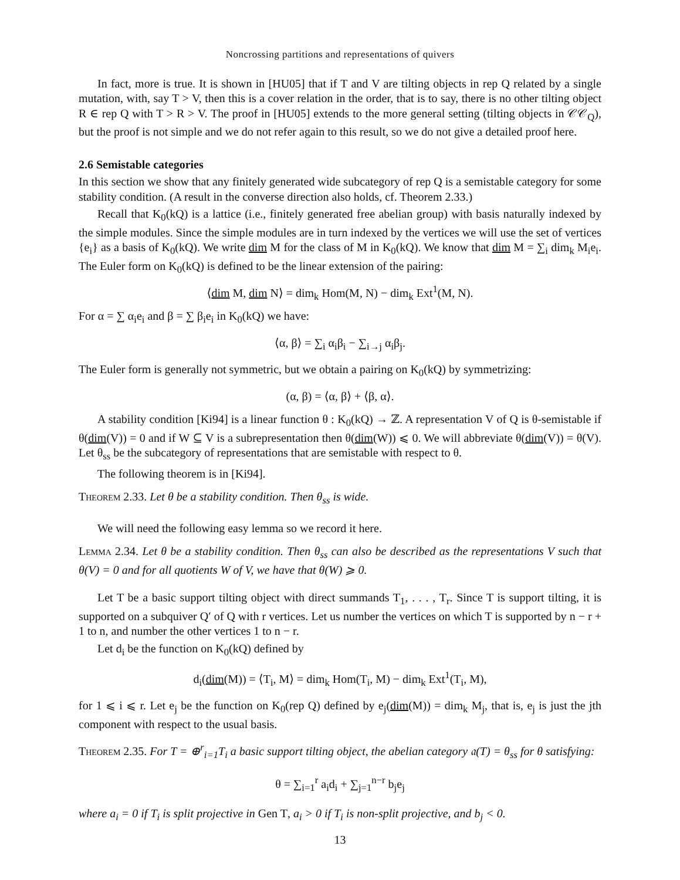Noncrossing partitions and representations of quivers
In fact, more is true. It is shown in [HU05] that if T and V are tilting objects in rep Q related by a single mutation, with, say T > V, then this is a cover relation in the order, that is to say, there is no other tilting object R ∈ rep Q with T > R > V. The proof in [HU05] extends to the more general setting (tilting objects in 𝒞𝒞<sub>Q</sub>), but the proof is not simple and we do not refer again to this result, so we do not give a detailed proof here.
2.6 Semistable categories
In this section we show that any finitely generated wide subcategory of rep Q is a semistable category for some stability condition. (A result in the converse direction also holds, cf. Theorem 2.33.)
Recall that K<sub>0</sub>(kQ) is a lattice (i.e., finitely generated free abelian group) with basis naturally indexed by the simple modules. Since the simple modules are in turn indexed by the vertices we will use the set of vertices {e<sub>i</sub>} as a basis of K<sub>0</sub>(kQ). We write dim M for the class of M in K<sub>0</sub>(kQ). We know that dim M = ∑<sub>i</sub> dim<sub>k</sub> M<sub>i</sub>e<sub>i</sub>. The Euler form on K<sub>0</sub>(kQ) is defined to be the linear extension of the pairing:
⟨dim M, dim N⟩ = dim<sub>k</sub> Hom(M, N) − dim<sub>k</sub> Ext<sup>1</sup>(M, N).
For α = ∑ α<sub>i</sub>e<sub>i</sub> and β = ∑ β<sub>i</sub>e<sub>i</sub> in K<sub>0</sub>(kQ) we have:
⟨α, β⟩ = ∑<sub>i</sub> α<sub>i</sub>β<sub>i</sub> − ∑<sub>i→j</sub> α<sub>i</sub>β<sub>j</sub>.
The Euler form is generally not symmetric, but we obtain a pairing on K<sub>0</sub>(kQ) by symmetrizing:
(α, β) = ⟨α, β⟩ + ⟨β, α⟩.
A stability condition [Ki94] is a linear function θ : K<sub>0</sub>(kQ) → ℤ. A representation V of Q is θ-semistable if θ(dim(V)) = 0 and if W ⊆ V is a subrepresentation then θ(dim(W)) ⩽ 0. We will abbreviate θ(dim(V)) = θ(V). Let θ<sub>ss</sub> be the subcategory of representations that are semistable with respect to θ.
The following theorem is in [Ki94].
Theorem 2.33. Let θ be a stability condition. Then θ<sub>ss</sub> is wide.
We will need the following easy lemma so we record it here.
Lemma 2.34. Let θ be a stability condition. Then θ<sub>ss</sub> can also be described as the representations V such that θ(V) = 0 and for all quotients W of V, we have that θ(W) ⩾ 0.
Let T be a basic support tilting object with direct summands T<sub>1</sub>, . . . , T<sub>r</sub>. Since T is support tilting, it is supported on a subquiver Q′ of Q with r vertices. Let us number the vertices on which T is supported by n − r + 1 to n, and number the other vertices 1 to n − r.
Let d<sub>i</sub> be the function on K<sub>0</sub>(kQ) defined by
d<sub>i</sub>(dim(M)) = ⟨T<sub>i</sub>, M⟩ = dim<sub>k</sub> Hom(T<sub>i</sub>, M) − dim<sub>k</sub> Ext<sup>1</sup>(T<sub>i</sub>, M),
for 1 ⩽ i ⩽ r. Let e<sub>j</sub> be the function on K<sub>0</sub>(rep Q) defined by e<sub>j</sub>(dim(M)) = dim<sub>k</sub> M<sub>j</sub>, that is, e<sub>j</sub> is just the jth component with respect to the usual basis.
Theorem 2.35. For T = ⊕<sup>r</sup><sub>i=1</sub>T<sub>i</sub> a basic support tilting object, the abelian category 𝔞(T) = θ<sub>ss</sub> for θ satisfying:
θ = ∑<sub>i=1</sub><sup>r</sup> a<sub>i</sub>d<sub>i</sub> + ∑<sub>j=1</sub><sup>n−r</sup> b<sub>j</sub>e<sub>j</sub>
where a<sub>i</sub> = 0 if T<sub>i</sub> is split projective in Gen T, a<sub>i</sub> > 0 if T<sub>i</sub> is non-split projective, and b<sub>j</sub> < 0.
13